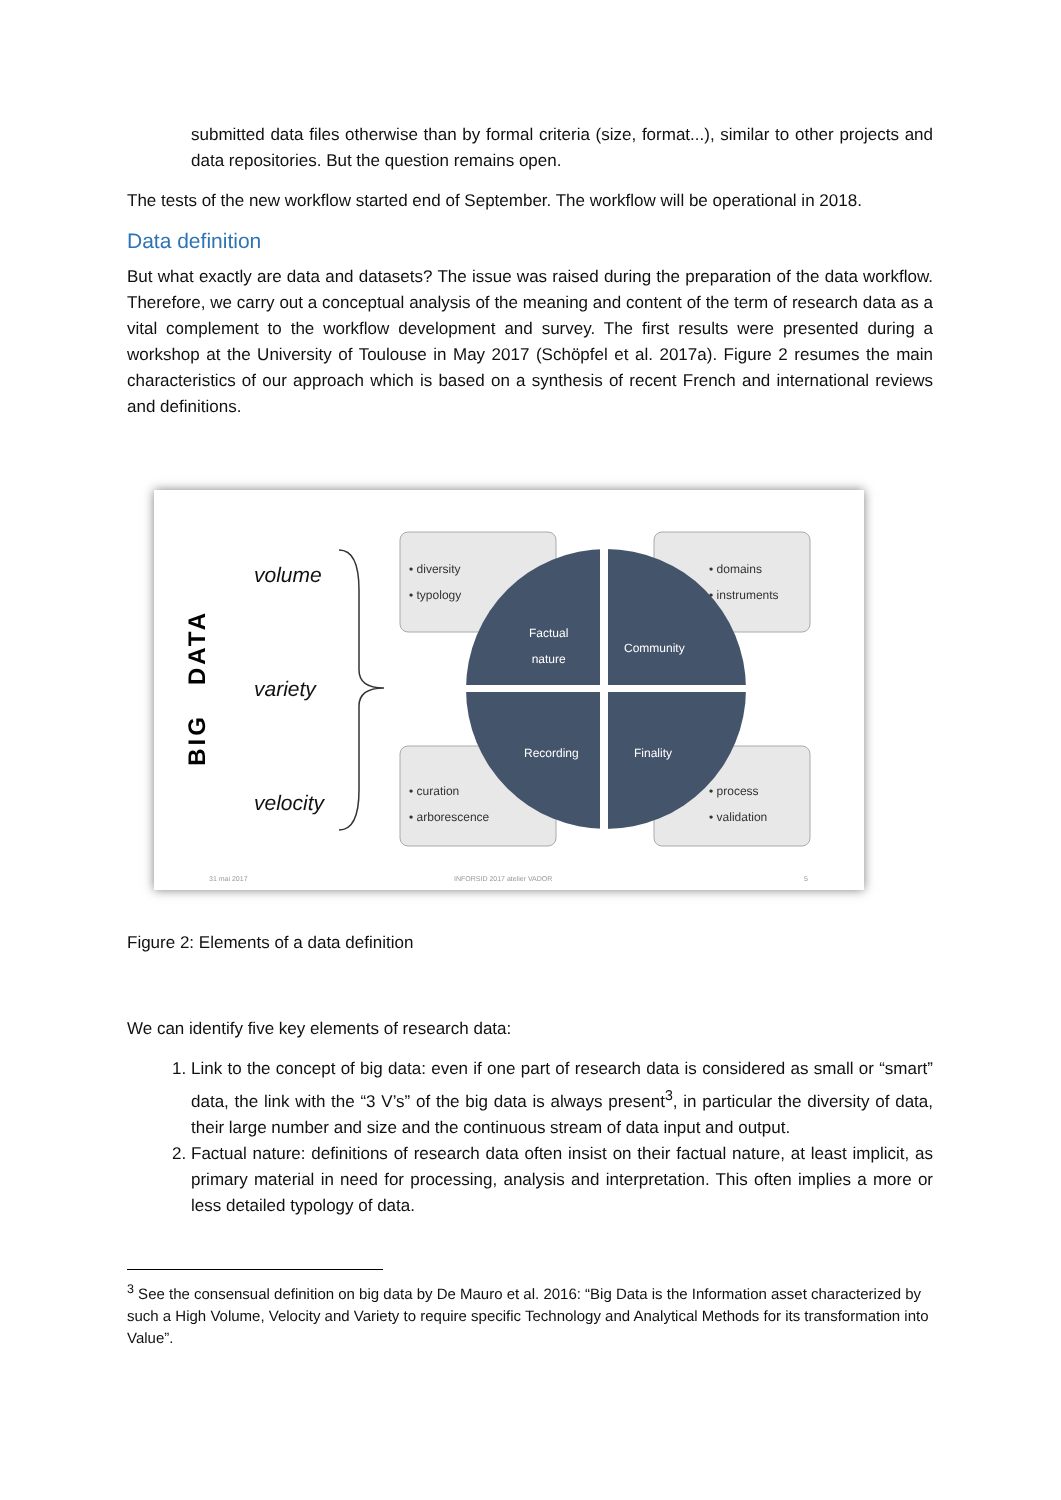submitted data files otherwise than by formal criteria (size, format...), similar to other projects and data repositories. But the question remains open.
The tests of the new workflow started end of September. The workflow will be operational in 2018.
Data definition
But what exactly are data and datasets? The issue was raised during the preparation of the data workflow. Therefore, we carry out a conceptual analysis of the meaning and content of the term of research data as a vital complement to the workflow development and survey. The first results were presented during a workshop at the University of Toulouse in May 2017 (Schöpfel et al. 2017a). Figure 2 resumes the main characteristics of our approach which is based on a synthesis of recent French and international reviews and definitions.
BIG DATA
volume
variety
velocity
• diversity
• typology
• domains
• instruments
• curation
• arborescence
• process
• validation
Factual
nature
Community
Recording Finality
31 mai 2017 INFORSID 2017 atelier VADOR 5
Figure 2: Elements of a data definition
We can identify five key elements of research data:
1. Link to the concept of big data: even if one part of research data is considered as small or “smart” data, the link with the “3 V’s” of the big data is always present<sup>3</sup>, in particular the diversity of data, their large number and size and the continuous stream of data input and output.
2. Factual nature: definitions of research data often insist on their factual nature, at least implicit, as primary material in need for processing, analysis and interpretation. This often implies a more or less detailed typology of data.
<sup>3</sup> See the consensual definition on big data by De Mauro et al. 2016: “Big Data is the Information asset characterized by such a High Volume, Velocity and Variety to require specific Technology and Analytical Methods for its transformation into Value”.